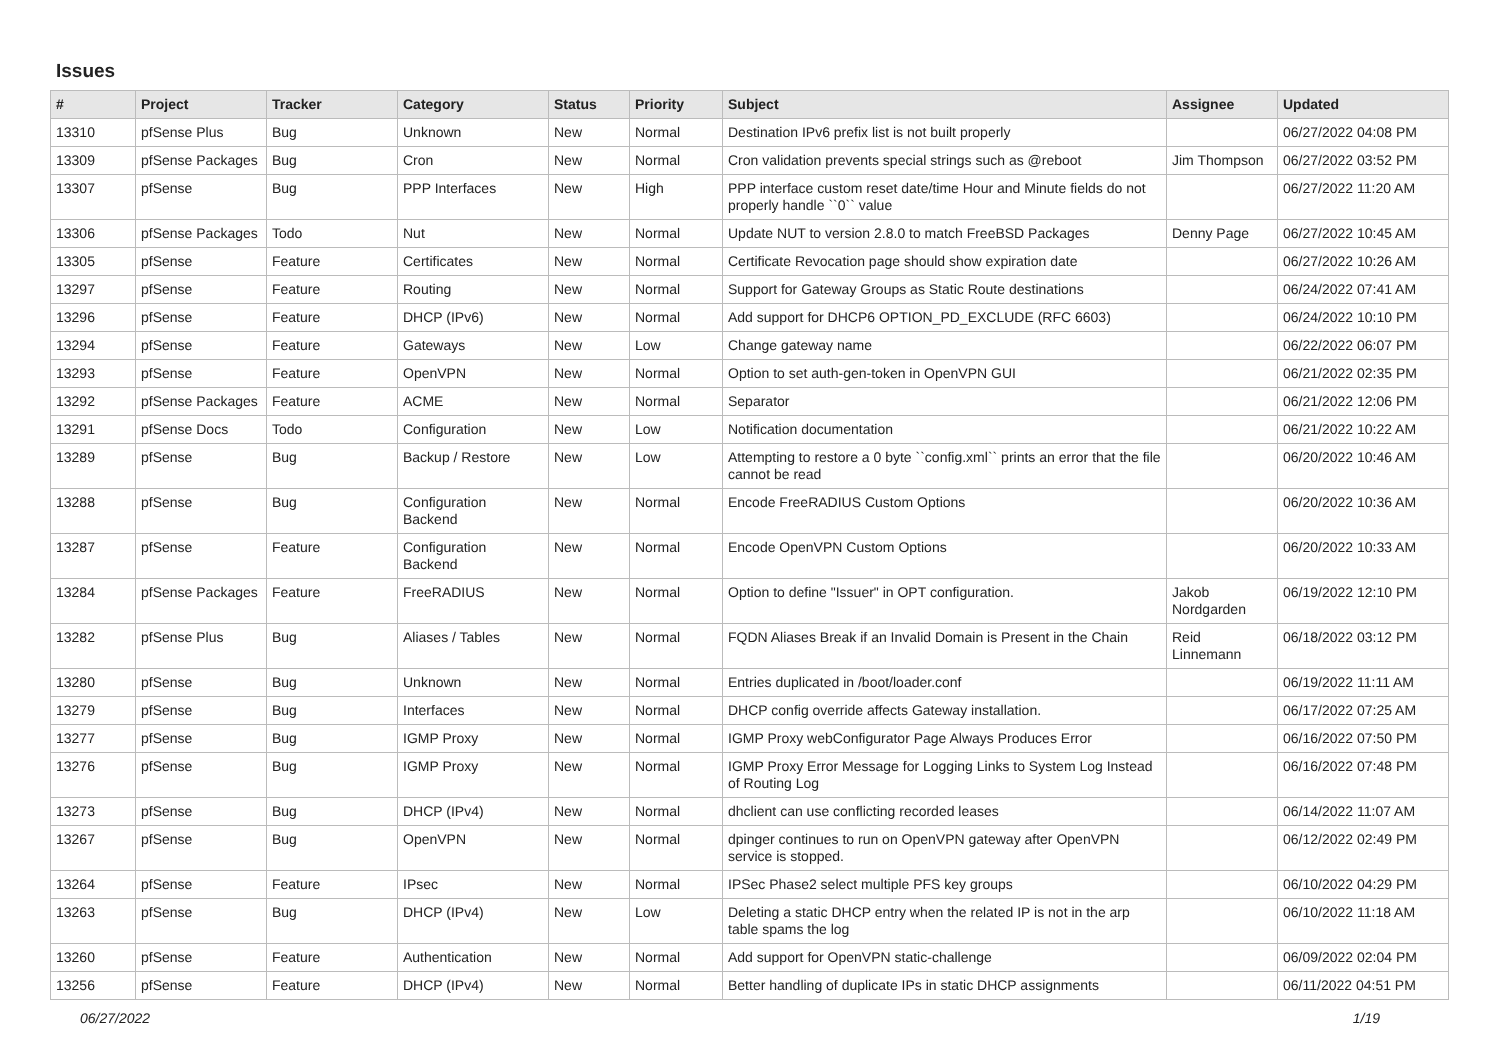Issues
| # | Project | Tracker | Category | Status | Priority | Subject | Assignee | Updated |
| --- | --- | --- | --- | --- | --- | --- | --- | --- |
| 13310 | pfSense Plus | Bug | Unknown | New | Normal | Destination IPv6 prefix list is not built properly | | 06/27/2022 04:08 PM |
| 13309 | pfSense Packages | Bug | Cron | New | Normal | Cron validation prevents special strings such as @reboot | Jim Thompson | 06/27/2022 03:52 PM |
| 13307 | pfSense | Bug | PPP Interfaces | New | High | PPP interface custom reset date/time Hour and Minute fields do not properly handle ``0`` value | | 06/27/2022 11:20 AM |
| 13306 | pfSense Packages | Todo | Nut | New | Normal | Update NUT to version 2.8.0 to match FreeBSD Packages | Denny Page | 06/27/2022 10:45 AM |
| 13305 | pfSense | Feature | Certificates | New | Normal | Certificate Revocation page should show expiration date | | 06/27/2022 10:26 AM |
| 13297 | pfSense | Feature | Routing | New | Normal | Support for Gateway Groups as Static Route destinations | | 06/24/2022 07:41 AM |
| 13296 | pfSense | Feature | DHCP (IPv6) | New | Normal | Add support for DHCP6 OPTION_PD_EXCLUDE (RFC 6603) | | 06/24/2022 10:10 PM |
| 13294 | pfSense | Feature | Gateways | New | Low | Change gateway name | | 06/22/2022 06:07 PM |
| 13293 | pfSense | Feature | OpenVPN | New | Normal | Option to set auth-gen-token in OpenVPN GUI | | 06/21/2022 02:35 PM |
| 13292 | pfSense Packages | Feature | ACME | New | Normal | Separator | | 06/21/2022 12:06 PM |
| 13291 | pfSense Docs | Todo | Configuration | New | Low | Notification documentation | | 06/21/2022 10:22 AM |
| 13289 | pfSense | Bug | Backup / Restore | New | Low | Attempting to restore a 0 byte ``config.xml`` prints an error that the file cannot be read | | 06/20/2022 10:46 AM |
| 13288 | pfSense | Bug | Configuration Backend | New | Normal | Encode FreeRADIUS Custom Options | | 06/20/2022 10:36 AM |
| 13287 | pfSense | Feature | Configuration Backend | New | Normal | Encode OpenVPN Custom Options | | 06/20/2022 10:33 AM |
| 13284 | pfSense Packages | Feature | FreeRADIUS | New | Normal | Option to define "Issuer" in OPT configuration. | Jakob Nordgarden | 06/19/2022 12:10 PM |
| 13282 | pfSense Plus | Bug | Aliases / Tables | New | Normal | FQDN Aliases Break if an Invalid Domain is Present in the Chain | Reid Linnemann | 06/18/2022 03:12 PM |
| 13280 | pfSense | Bug | Unknown | New | Normal | Entries duplicated in /boot/loader.conf | | 06/19/2022 11:11 AM |
| 13279 | pfSense | Bug | Interfaces | New | Normal | DHCP config override affects Gateway installation. | | 06/17/2022 07:25 AM |
| 13277 | pfSense | Bug | IGMP Proxy | New | Normal | IGMP Proxy webConfigurator Page Always Produces Error | | 06/16/2022 07:50 PM |
| 13276 | pfSense | Bug | IGMP Proxy | New | Normal | IGMP Proxy Error Message for Logging Links to System Log Instead of Routing Log | | 06/16/2022 07:48 PM |
| 13273 | pfSense | Bug | DHCP (IPv4) | New | Normal | dhclient can use conflicting recorded leases | | 06/14/2022 11:07 AM |
| 13267 | pfSense | Bug | OpenVPN | New | Normal | dpinger continues to run on OpenVPN gateway after OpenVPN service is stopped. | | 06/12/2022 02:49 PM |
| 13264 | pfSense | Feature | IPsec | New | Normal | IPSec Phase2 select multiple PFS key groups | | 06/10/2022 04:29 PM |
| 13263 | pfSense | Bug | DHCP (IPv4) | New | Low | Deleting a static DHCP entry when the related IP is not in the arp table spams the log | | 06/10/2022 11:18 AM |
| 13260 | pfSense | Feature | Authentication | New | Normal | Add support for OpenVPN static-challenge | | 06/09/2022 02:04 PM |
| 13256 | pfSense | Feature | DHCP (IPv4) | New | Normal | Better handling of duplicate IPs in static DHCP assignments | | 06/11/2022 04:51 PM |
06/27/2022 1/19